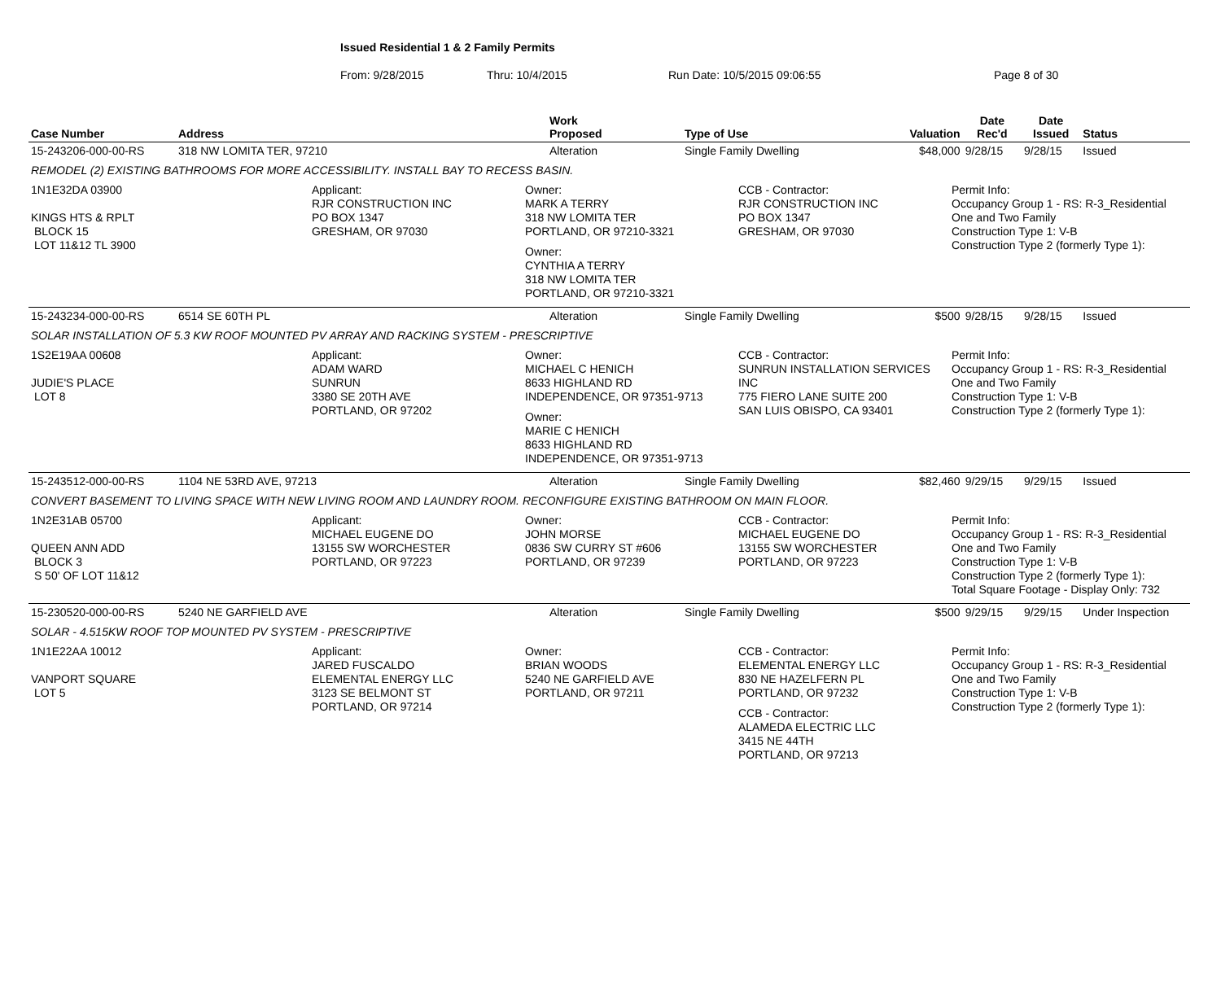Issued Residential 1 & 2 Family Permits
From: 9/28/2015 Thru: 10/4/2015 Run Date: 10/5/2015 09:06:55 Page 8 of 30
| Case Number | Address | Work Proposed | Type of Use | Valuation | Date Rec'd | Date Issued | Status |
| --- | --- | --- | --- | --- | --- | --- | --- |
| 15-243206-000-00-RS | 318 NW LOMITA TER, 97210 | Alteration | Single Family Dwelling | $48,000 | 9/28/15 | 9/28/15 | Issued |
| REMODEL (2) EXISTING BATHROOMS FOR MORE ACCESSIBILITY. INSTALL BAY TO RECESS BASIN. | | | | | | | |
| 1N1E32DA 03900 KINGS HTS & RPLT BLOCK 15 LOT 11&12 TL 3900 Applicant: RJR CONSTRUCTION INC PO BOX 1347 GRESHAM, OR 97030 Owner: MARK A TERRY 318 NW LOMITA TER PORTLAND, OR 97210-3321 Owner: CYNTHIA A TERRY 318 NW LOMITA TER PORTLAND, OR 97210-3321 CCB - Contractor: RJR CONSTRUCTION INC PO BOX 1347 GRESHAM, OR 97030 Permit Info: Occupancy Group 1 - RS: R-3_Residential One and Two Family Construction Type 1: V-B Construction Type 2 (formerly Type 1): | | | | | | | |
| 15-243234-000-00-RS | 6514 SE 60TH PL | Alteration | Single Family Dwelling | $500 | 9/28/15 | 9/28/15 | Issued |
| SOLAR INSTALLATION OF 5.3 KW ROOF MOUNTED PV ARRAY AND RACKING SYSTEM - PRESCRIPTIVE | | | | | | | |
| 1S2E19AA 00608 JUDIE'S PLACE LOT 8 Applicant: ADAM WARD SUNRUN 3380 SE 20TH AVE PORTLAND, OR 97202 Owner: MICHAEL C HENICH 8633 HIGHLAND RD INDEPENDENCE, OR 97351-9713 Owner: MARIE C HENICH 8633 HIGHLAND RD INDEPENDENCE, OR 97351-9713 CCB - Contractor: SUNRUN INSTALLATION SERVICES INC 775 FIERO LANE SUITE 200 SAN LUIS OBISPO, CA 93401 Permit Info: Occupancy Group 1 - RS: R-3_Residential One and Two Family Construction Type 1: V-B Construction Type 2 (formerly Type 1): | | | | | | | |
| 15-243512-000-00-RS | 1104 NE 53RD AVE, 97213 | Alteration | Single Family Dwelling | $82,460 | 9/29/15 | 9/29/15 | Issued |
| CONVERT BASEMENT TO LIVING SPACE WITH NEW LIVING ROOM AND LAUNDRY ROOM. RECONFIGURE EXISTING BATHROOM ON MAIN FLOOR. | | | | | | | |
| 1N2E31AB 05700 QUEEN ANN ADD BLOCK 3 S 50' OF LOT 11&12 Applicant: MICHAEL EUGENE DO 13155 SW WORCHESTER PORTLAND, OR 97223 Owner: JOHN MORSE 0836 SW CURRY ST #606 PORTLAND, OR 97239 CCB - Contractor: MICHAEL EUGENE DO 13155 SW WORCHESTER PORTLAND, OR 97223 Permit Info: Occupancy Group 1 - RS: R-3_Residential One and Two Family Construction Type 1: V-B Construction Type 2 (formerly Type 1): Total Square Footage - Display Only: 732 | | | | | | | |
| 15-230520-000-00-RS | 5240 NE GARFIELD AVE | Alteration | Single Family Dwelling | $500 | 9/29/15 | 9/29/15 | Under Inspection |
| SOLAR - 4.515KW ROOF TOP MOUNTED PV SYSTEM - PRESCRIPTIVE | | | | | | | |
| 1N1E22AA 10012 VANPORT SQUARE LOT 5 Applicant: JARED FUSCALDO ELEMENTAL ENERGY LLC 3123 SE BELMONT ST PORTLAND, OR 97214 Owner: BRIAN WOODS 5240 NE GARFIELD AVE PORTLAND, OR 97211 CCB - Contractor: ELEMENTAL ENERGY LLC 830 NE HAZELFERN PL PORTLAND, OR 97232 CCB - Contractor: ALAMEDA ELECTRIC LLC 3415 NE 44TH PORTLAND, OR 97213 Permit Info: Occupancy Group 1 - RS: R-3_Residential One and Two Family Construction Type 1: V-B Construction Type 2 (formerly Type 1): | | | | | | | |